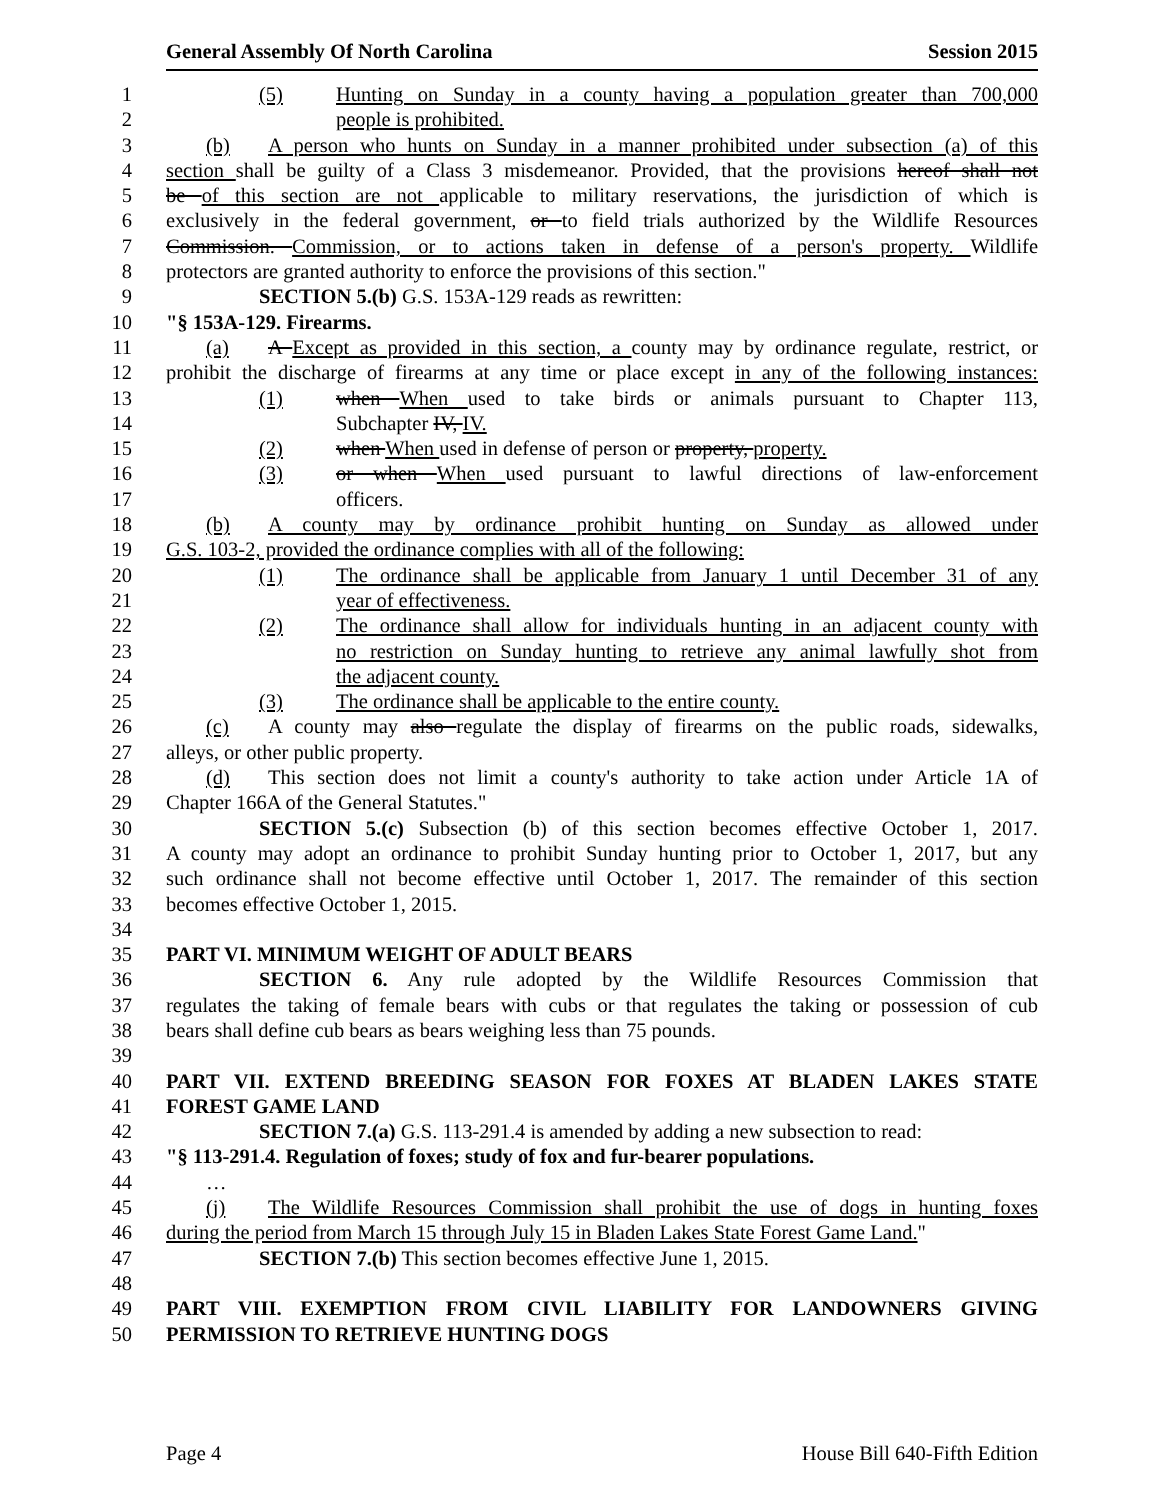General Assembly Of North Carolina Session 2015
1 (5) Hunting on Sunday in a county having a population greater than 700,000
2 people is prohibited.
3 (b) A person who hunts on Sunday in a manner prohibited under subsection (a) of this
4 section shall be guilty of a Class 3 misdemeanor. Provided, that the provisions hereof shall not
5 be of this section are not applicable to military reservations, the jurisdiction of which is
6 exclusively in the federal government, or to field trials authorized by the Wildlife Resources
7 Commission. Commission, or to actions taken in defense of a person's property. Wildlife
8 protectors are granted authority to enforce the provisions of this section."
9 SECTION 5.(b) G.S. 153A-129 reads as rewritten:
10 "§ 153A-129. Firearms.
11 (a) A Except as provided in this section, a county may by ordinance regulate, restrict, or
12 prohibit the discharge of firearms at any time or place except in any of the following instances:
13 (1) when When used to take birds or animals pursuant to Chapter 113,
14 Subchapter IV, IV.
15 (2) when When used in defense of person or property, property.
16 (3) or when When used pursuant to lawful directions of law-enforcement
17 officers.
18 (b) A county may by ordinance prohibit hunting on Sunday as allowed under
19 G.S. 103-2, provided the ordinance complies with all of the following:
20 (1) The ordinance shall be applicable from January 1 until December 31 of any
21 year of effectiveness.
22 (2) The ordinance shall allow for individuals hunting in an adjacent county with
23 no restriction on Sunday hunting to retrieve any animal lawfully shot from
24 the adjacent county.
25 (3) The ordinance shall be applicable to the entire county.
26 (c) A county may also regulate the display of firearms on the public roads, sidewalks,
27 alleys, or other public property.
28 (d) This section does not limit a county's authority to take action under Article 1A of
29 Chapter 166A of the General Statutes."
30 SECTION 5.(c) Subsection (b) of this section becomes effective October 1, 2017.
31 A county may adopt an ordinance to prohibit Sunday hunting prior to October 1, 2017, but any
32 such ordinance shall not become effective until October 1, 2017. The remainder of this section
33 becomes effective October 1, 2015.
34
35 PART VI. MINIMUM WEIGHT OF ADULT BEARS
36 SECTION 6. Any rule adopted by the Wildlife Resources Commission that
37 regulates the taking of female bears with cubs or that regulates the taking or possession of cub
38 bears shall define cub bears as bears weighing less than 75 pounds.
39
40 PART VII. EXTEND BREEDING SEASON FOR FOXES AT BLADEN LAKES STATE
41 FOREST GAME LAND
42 SECTION 7.(a) G.S. 113-291.4 is amended by adding a new subsection to read:
43 "§ 113-291.4. Regulation of foxes; study of fox and fur-bearer populations.
44 …
45 (j) The Wildlife Resources Commission shall prohibit the use of dogs in hunting foxes
46 during the period from March 15 through July 15 in Bladen Lakes State Forest Game Land."
47 SECTION 7.(b) This section becomes effective June 1, 2015.
48
49 PART VIII. EXEMPTION FROM CIVIL LIABILITY FOR LANDOWNERS GIVING
50 PERMISSION TO RETRIEVE HUNTING DOGS
Page 4 House Bill 640-Fifth Edition